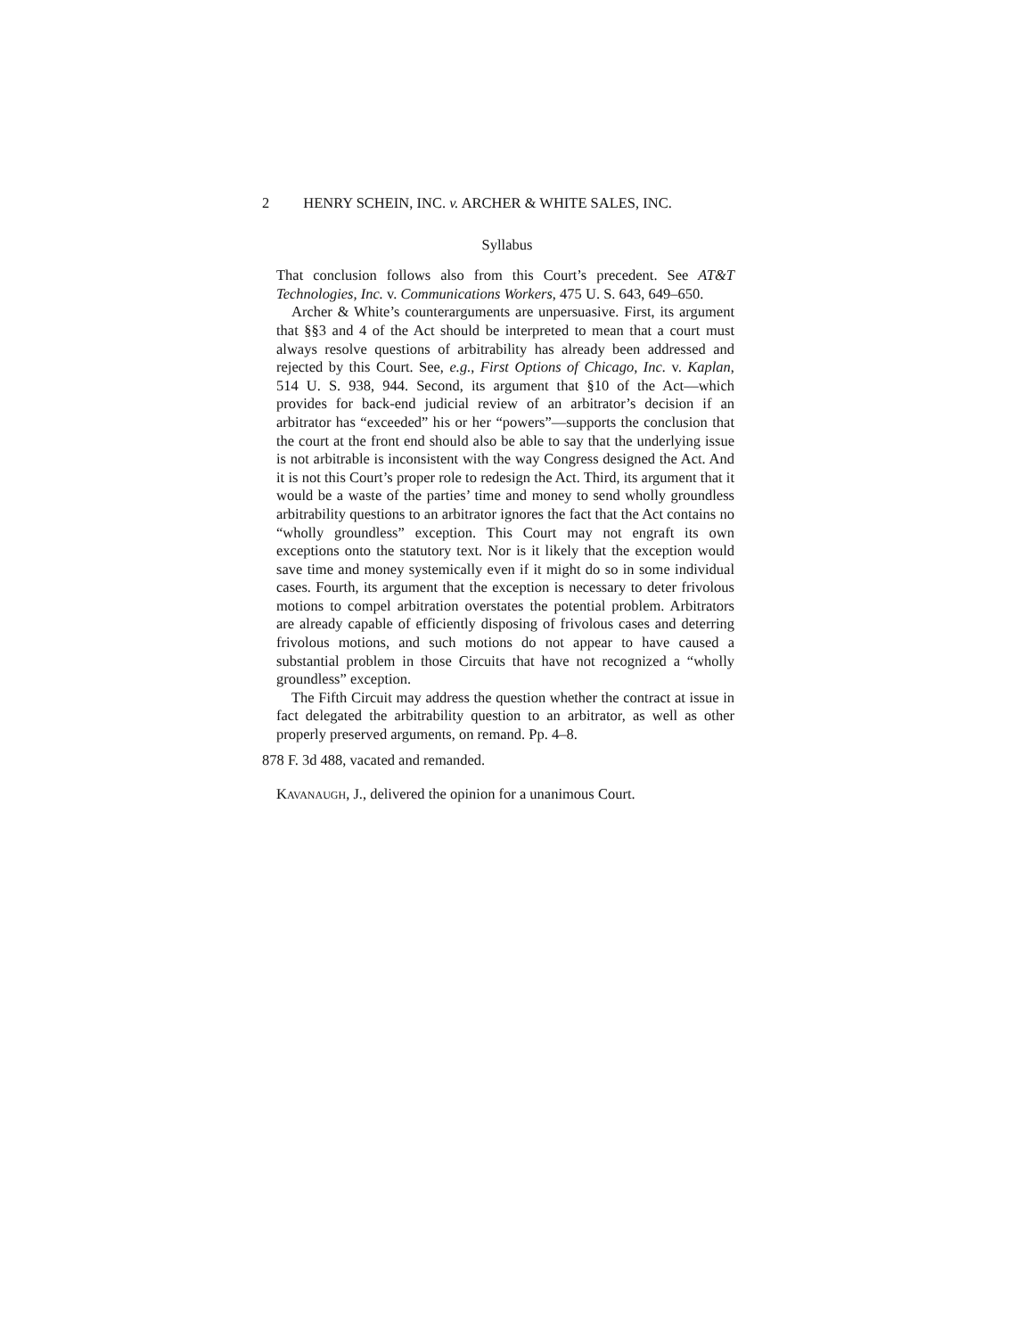2 HENRY SCHEIN, INC. v. ARCHER & WHITE SALES, INC.
Syllabus
That conclusion follows also from this Court’s precedent. See AT&T Technologies, Inc. v. Communications Workers, 475 U. S. 643, 649–650.
Archer & White’s counterarguments are unpersuasive. First, its argument that §§3 and 4 of the Act should be interpreted to mean that a court must always resolve questions of arbitrability has already been addressed and rejected by this Court. See, e.g., First Options of Chicago, Inc. v. Kaplan, 514 U. S. 938, 944. Second, its argument that §10 of the Act—which provides for back-end judicial review of an arbitrator’s decision if an arbitrator has “exceeded” his or her “powers”—supports the conclusion that the court at the front end should also be able to say that the underlying issue is not arbitrable is inconsistent with the way Congress designed the Act. And it is not this Court’s proper role to redesign the Act. Third, its argument that it would be a waste of the parties’ time and money to send wholly groundless arbitrability questions to an arbitrator ignores the fact that the Act contains no “wholly groundless” exception. This Court may not engraft its own exceptions onto the statutory text. Nor is it likely that the exception would save time and money systemically even if it might do so in some individual cases. Fourth, its argument that the exception is necessary to deter frivolous motions to compel arbitration overstates the potential problem. Arbitrators are already capable of efficiently disposing of frivolous cases and deterring frivolous motions, and such motions do not appear to have caused a substantial problem in those Circuits that have not recognized a “wholly groundless” exception.
The Fifth Circuit may address the question whether the contract at issue in fact delegated the arbitrability question to an arbitrator, as well as other properly preserved arguments, on remand. Pp. 4–8.
878 F. 3d 488, vacated and remanded.
Kavanaugh, J., delivered the opinion for a unanimous Court.